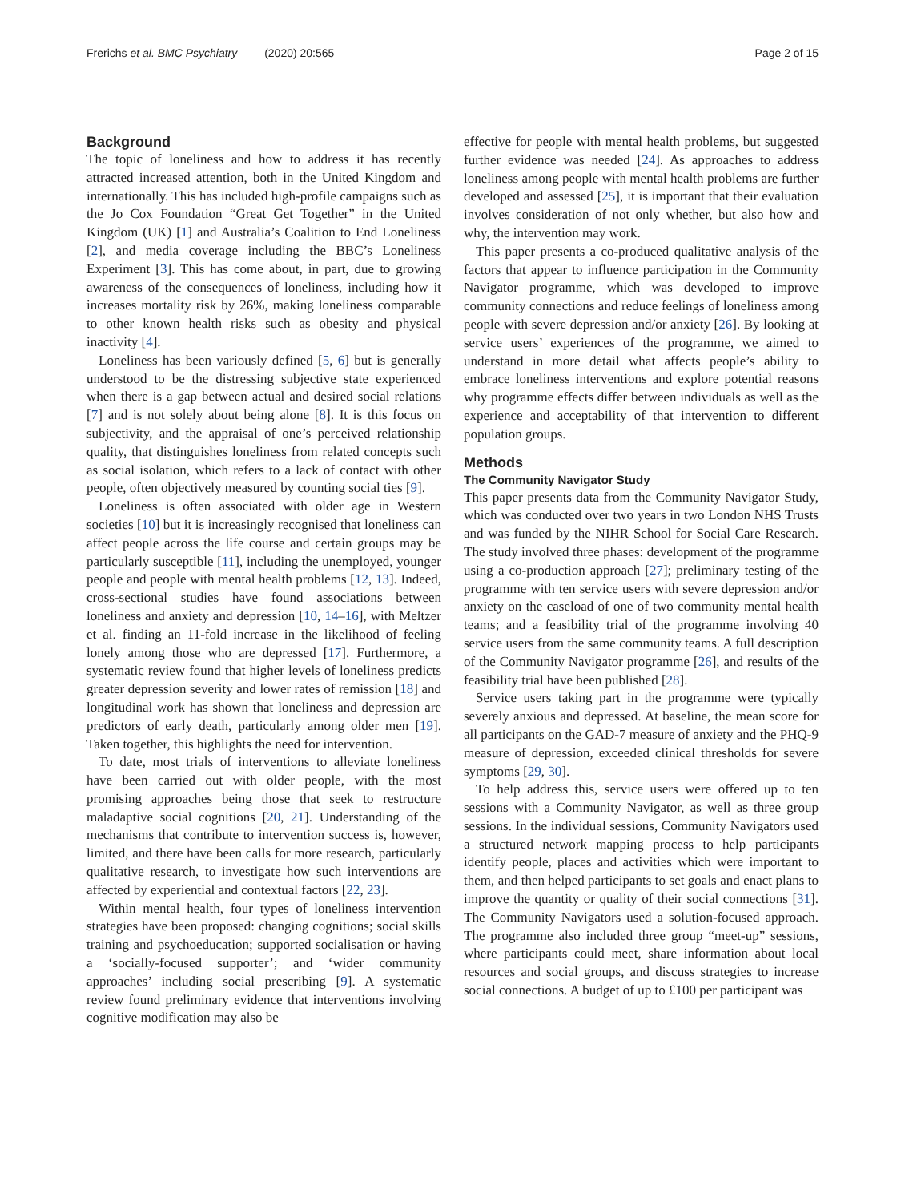Frerichs et al. BMC Psychiatry (2020) 20:565
Page 2 of 15
Background
The topic of loneliness and how to address it has recently attracted increased attention, both in the United Kingdom and internationally. This has included high-profile campaigns such as the Jo Cox Foundation “Great Get Together” in the United Kingdom (UK) [1] and Australia’s Coalition to End Loneliness [2], and media coverage including the BBC’s Loneliness Experiment [3]. This has come about, in part, due to growing awareness of the consequences of loneliness, including how it increases mortality risk by 26%, making loneliness comparable to other known health risks such as obesity and physical inactivity [4].
Loneliness has been variously defined [5, 6] but is generally understood to be the distressing subjective state experienced when there is a gap between actual and desired social relations [7] and is not solely about being alone [8]. It is this focus on subjectivity, and the appraisal of one’s perceived relationship quality, that distinguishes loneliness from related concepts such as social isolation, which refers to a lack of contact with other people, often objectively measured by counting social ties [9].
Loneliness is often associated with older age in Western societies [10] but it is increasingly recognised that loneliness can affect people across the life course and certain groups may be particularly susceptible [11], including the unemployed, younger people and people with mental health problems [12, 13]. Indeed, cross-sectional studies have found associations between loneliness and anxiety and depression [10, 14–16], with Meltzer et al. finding an 11-fold increase in the likelihood of feeling lonely among those who are depressed [17]. Furthermore, a systematic review found that higher levels of loneliness predicts greater depression severity and lower rates of remission [18] and longitudinal work has shown that loneliness and depression are predictors of early death, particularly among older men [19]. Taken together, this highlights the need for intervention.
To date, most trials of interventions to alleviate loneliness have been carried out with older people, with the most promising approaches being those that seek to restructure maladaptive social cognitions [20, 21]. Understanding of the mechanisms that contribute to intervention success is, however, limited, and there have been calls for more research, particularly qualitative research, to investigate how such interventions are affected by experiential and contextual factors [22, 23].
Within mental health, four types of loneliness intervention strategies have been proposed: changing cognitions; social skills training and psychoeducation; supported socialisation or having a ‘socially-focused supporter’; and ‘wider community approaches’ including social prescribing [9]. A systematic review found preliminary evidence that interventions involving cognitive modification may also be
effective for people with mental health problems, but suggested further evidence was needed [24]. As approaches to address loneliness among people with mental health problems are further developed and assessed [25], it is important that their evaluation involves consideration of not only whether, but also how and why, the intervention may work.
This paper presents a co-produced qualitative analysis of the factors that appear to influence participation in the Community Navigator programme, which was developed to improve community connections and reduce feelings of loneliness among people with severe depression and/or anxiety [26]. By looking at service users’ experiences of the programme, we aimed to understand in more detail what affects people’s ability to embrace loneliness interventions and explore potential reasons why programme effects differ between individuals as well as the experience and acceptability of that intervention to different population groups.
Methods
The Community Navigator Study
This paper presents data from the Community Navigator Study, which was conducted over two years in two London NHS Trusts and was funded by the NIHR School for Social Care Research. The study involved three phases: development of the programme using a co-production approach [27]; preliminary testing of the programme with ten service users with severe depression and/or anxiety on the caseload of one of two community mental health teams; and a feasibility trial of the programme involving 40 service users from the same community teams. A full description of the Community Navigator programme [26], and results of the feasibility trial have been published [28].
Service users taking part in the programme were typically severely anxious and depressed. At baseline, the mean score for all participants on the GAD-7 measure of anxiety and the PHQ-9 measure of depression, exceeded clinical thresholds for severe symptoms [29, 30].
To help address this, service users were offered up to ten sessions with a Community Navigator, as well as three group sessions. In the individual sessions, Community Navigators used a structured network mapping process to help participants identify people, places and activities which were important to them, and then helped participants to set goals and enact plans to improve the quantity or quality of their social connections [31]. The Community Navigators used a solution-focused approach. The programme also included three group “meet-up” sessions, where participants could meet, share information about local resources and social groups, and discuss strategies to increase social connections. A budget of up to £100 per participant was